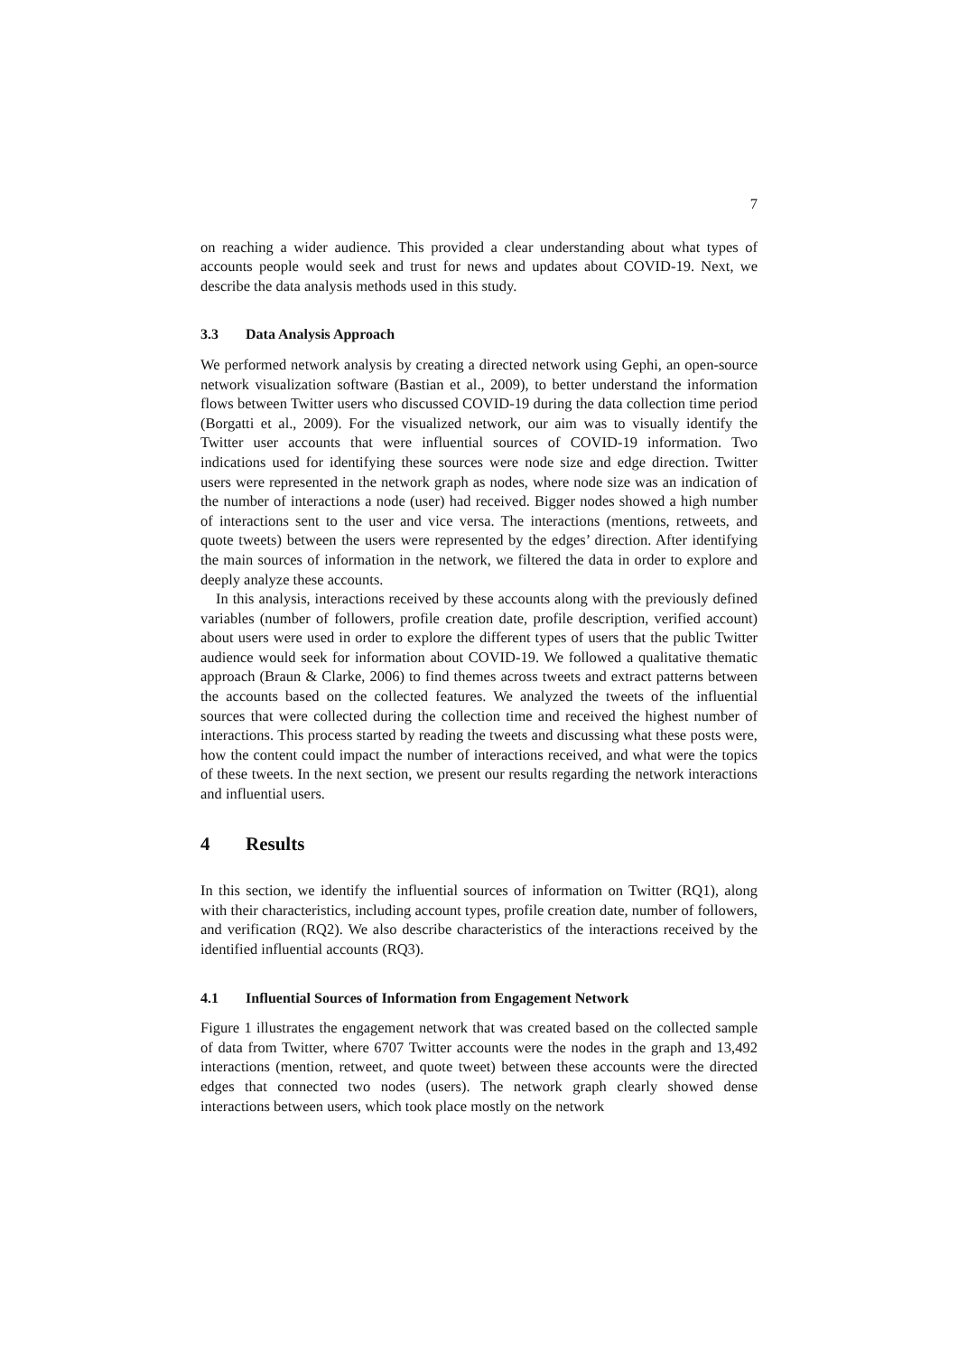7
on reaching a wider audience. This provided a clear understanding about what types of accounts people would seek and trust for news and updates about COVID-19. Next, we describe the data analysis methods used in this study.
3.3 Data Analysis Approach
We performed network analysis by creating a directed network using Gephi, an open-source network visualization software (Bastian et al., 2009), to better understand the information flows between Twitter users who discussed COVID-19 during the data collection time period (Borgatti et al., 2009). For the visualized network, our aim was to visually identify the Twitter user accounts that were influential sources of COVID-19 information. Two indications used for identifying these sources were node size and edge direction. Twitter users were represented in the network graph as nodes, where node size was an indication of the number of interactions a node (user) had received. Bigger nodes showed a high number of interactions sent to the user and vice versa. The interactions (mentions, retweets, and quote tweets) between the users were represented by the edges’ direction. After identifying the main sources of information in the network, we filtered the data in order to explore and deeply analyze these accounts.
In this analysis, interactions received by these accounts along with the previously defined variables (number of followers, profile creation date, profile description, verified account) about users were used in order to explore the different types of users that the public Twitter audience would seek for information about COVID-19. We followed a qualitative thematic approach (Braun & Clarke, 2006) to find themes across tweets and extract patterns between the accounts based on the collected features. We analyzed the tweets of the influential sources that were collected during the collection time and received the highest number of interactions. This process started by reading the tweets and discussing what these posts were, how the content could impact the number of interactions received, and what were the topics of these tweets. In the next section, we present our results regarding the network interactions and influential users.
4 Results
In this section, we identify the influential sources of information on Twitter (RQ1), along with their characteristics, including account types, profile creation date, number of followers, and verification (RQ2). We also describe characteristics of the interactions received by the identified influential accounts (RQ3).
4.1 Influential Sources of Information from Engagement Network
Figure 1 illustrates the engagement network that was created based on the collected sample of data from Twitter, where 6707 Twitter accounts were the nodes in the graph and 13,492 interactions (mention, retweet, and quote tweet) between these accounts were the directed edges that connected two nodes (users). The network graph clearly showed dense interactions between users, which took place mostly on the network